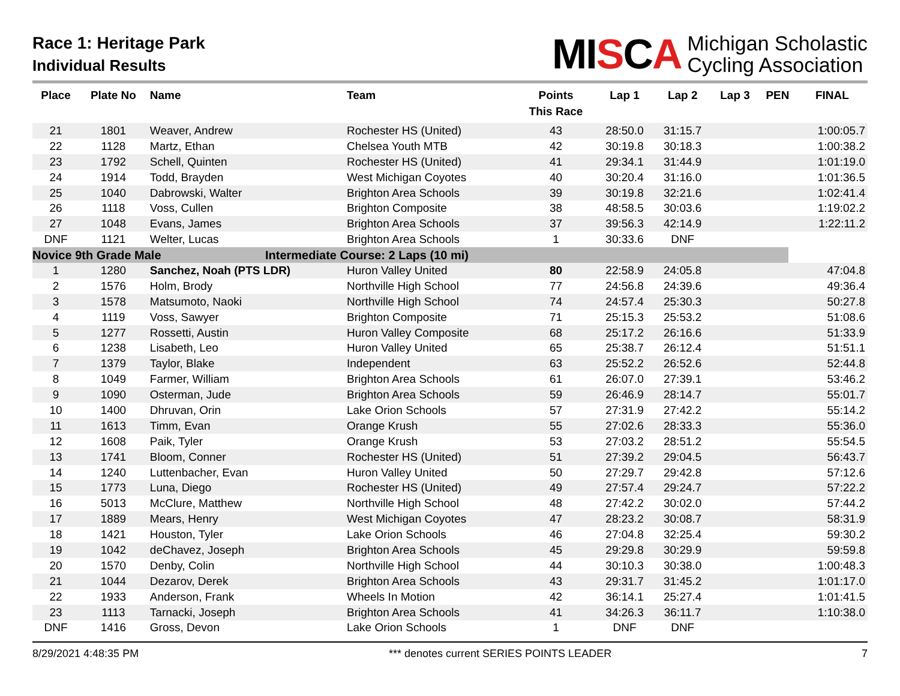Race 1: Heritage Park
Individual Results
MISCA
Michigan Scholastic
Cycling Association
| Place | Plate No | Name | Team | Points This Race | Lap 1 | Lap 2 | Lap 3 | PEN | FINAL |
| --- | --- | --- | --- | --- | --- | --- | --- | --- | --- |
| 21 | 1801 | Weaver, Andrew | Rochester HS (United) | 43 | 28:50.0 | 31:15.7 | | | 1:00:05.7 |
| 22 | 1128 | Martz, Ethan | Chelsea Youth MTB | 42 | 30:19.8 | 30:18.3 | | | 1:00:38.2 |
| 23 | 1792 | Schell, Quinten | Rochester HS (United) | 41 | 29:34.1 | 31:44.9 | | | 1:01:19.0 |
| 24 | 1914 | Todd, Brayden | West Michigan Coyotes | 40 | 30:20.4 | 31:16.0 | | | 1:01:36.5 |
| 25 | 1040 | Dabrowski, Walter | Brighton Area Schools | 39 | 30:19.8 | 32:21.6 | | | 1:02:41.4 |
| 26 | 1118 | Voss, Cullen | Brighton Composite | 38 | 48:58.5 | 30:03.6 | | | 1:19:02.2 |
| 27 | 1048 | Evans, James | Brighton Area Schools | 37 | 39:56.3 | 42:14.9 | | | 1:22:11.2 |
| DNF | 1121 | Welter, Lucas | Brighton Area Schools | 1 | 30:33.6 | DNF | | | |
| Novice 9th Grade Male | | | Intermediate Course: 2 Laps (10 mi) | | | | | | |
| 1 | 1280 | Sanchez, Noah (PTS LDR) | Huron Valley United | 80 | 22:58.9 | 24:05.8 | | | 47:04.8 |
| 2 | 1576 | Holm, Brody | Northville High School | 77 | 24:56.8 | 24:39.6 | | | 49:36.4 |
| 3 | 1578 | Matsumoto, Naoki | Northville High School | 74 | 24:57.4 | 25:30.3 | | | 50:27.8 |
| 4 | 1119 | Voss, Sawyer | Brighton Composite | 71 | 25:15.3 | 25:53.2 | | | 51:08.6 |
| 5 | 1277 | Rossetti, Austin | Huron Valley Composite | 68 | 25:17.2 | 26:16.6 | | | 51:33.9 |
| 6 | 1238 | Lisabeth, Leo | Huron Valley United | 65 | 25:38.7 | 26:12.4 | | | 51:51.1 |
| 7 | 1379 | Taylor, Blake | Independent | 63 | 25:52.2 | 26:52.6 | | | 52:44.8 |
| 8 | 1049 | Farmer, William | Brighton Area Schools | 61 | 26:07.0 | 27:39.1 | | | 53:46.2 |
| 9 | 1090 | Osterman, Jude | Brighton Area Schools | 59 | 26:46.9 | 28:14.7 | | | 55:01.7 |
| 10 | 1400 | Dhruvan, Orin | Lake Orion Schools | 57 | 27:31.9 | 27:42.2 | | | 55:14.2 |
| 11 | 1613 | Timm, Evan | Orange Krush | 55 | 27:02.6 | 28:33.3 | | | 55:36.0 |
| 12 | 1608 | Paik, Tyler | Orange Krush | 53 | 27:03.2 | 28:51.2 | | | 55:54.5 |
| 13 | 1741 | Bloom, Conner | Rochester HS (United) | 51 | 27:39.2 | 29:04.5 | | | 56:43.7 |
| 14 | 1240 | Luttenbacher, Evan | Huron Valley United | 50 | 27:29.7 | 29:42.8 | | | 57:12.6 |
| 15 | 1773 | Luna, Diego | Rochester HS (United) | 49 | 27:57.4 | 29:24.7 | | | 57:22.2 |
| 16 | 5013 | McClure, Matthew | Northville High School | 48 | 27:42.2 | 30:02.0 | | | 57:44.2 |
| 17 | 1889 | Mears, Henry | West Michigan Coyotes | 47 | 28:23.2 | 30:08.7 | | | 58:31.9 |
| 18 | 1421 | Houston, Tyler | Lake Orion Schools | 46 | 27:04.8 | 32:25.4 | | | 59:30.2 |
| 19 | 1042 | deChavez, Joseph | Brighton Area Schools | 45 | 29:29.8 | 30:29.9 | | | 59:59.8 |
| 20 | 1570 | Denby, Colin | Northville High School | 44 | 30:10.3 | 30:38.0 | | | 1:00:48.3 |
| 21 | 1044 | Dezarov, Derek | Brighton Area Schools | 43 | 29:31.7 | 31:45.2 | | | 1:01:17.0 |
| 22 | 1933 | Anderson, Frank | Wheels In Motion | 42 | 36:14.1 | 25:27.4 | | | 1:01:41.5 |
| 23 | 1113 | Tarnacki, Joseph | Brighton Area Schools | 41 | 34:26.3 | 36:11.7 | | | 1:10:38.0 |
| DNF | 1416 | Gross, Devon | Lake Orion Schools | 1 | DNF | DNF | | | |
8/29/2021 4:48:35 PM *** denotes current SERIES POINTS LEADER 7